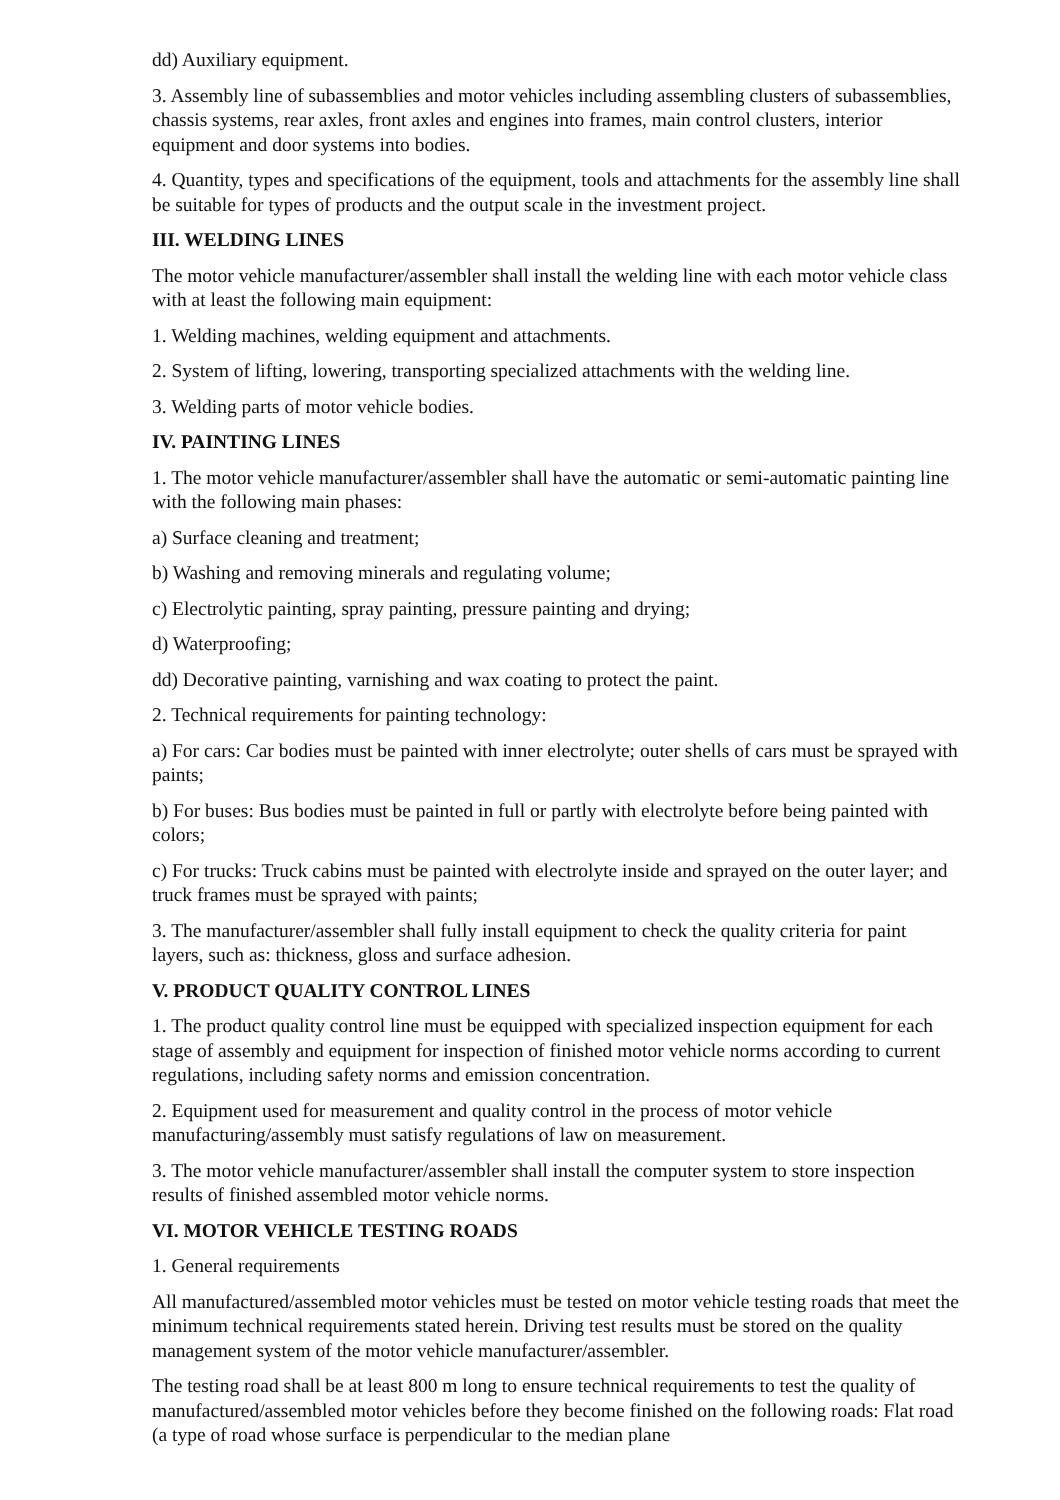dd) Auxiliary equipment.
3. Assembly line of subassemblies and motor vehicles including assembling clusters of subassemblies, chassis systems, rear axles, front axles and engines into frames, main control clusters, interior equipment and door systems into bodies.
4. Quantity, types and specifications of the equipment, tools and attachments for the assembly line shall be suitable for types of products and the output scale in the investment project.
III. WELDING LINES
The motor vehicle manufacturer/assembler shall install the welding line with each motor vehicle class with at least the following main equipment:
1. Welding machines, welding equipment and attachments.
2. System of lifting, lowering, transporting specialized attachments with the welding line.
3. Welding parts of motor vehicle bodies.
IV. PAINTING LINES
1. The motor vehicle manufacturer/assembler shall have the automatic or semi-automatic painting line with the following main phases:
a) Surface cleaning and treatment;
b) Washing and removing minerals and regulating volume;
c) Electrolytic painting, spray painting, pressure painting and drying;
d) Waterproofing;
dd) Decorative painting, varnishing and wax coating to protect the paint.
2. Technical requirements for painting technology:
a) For cars: Car bodies must be painted with inner electrolyte; outer shells of cars must be sprayed with paints;
b) For buses: Bus bodies must be painted in full or partly with electrolyte before being painted with colors;
c) For trucks: Truck cabins must be painted with electrolyte inside and sprayed on the outer layer; and truck frames must be sprayed with paints;
3. The manufacturer/assembler shall fully install equipment to check the quality criteria for paint layers, such as: thickness, gloss and surface adhesion.
V. PRODUCT QUALITY CONTROL LINES
1. The product quality control line must be equipped with specialized inspection equipment for each stage of assembly and equipment for inspection of finished motor vehicle norms according to current regulations, including safety norms and emission concentration.
2. Equipment used for measurement and quality control in the process of motor vehicle manufacturing/assembly must satisfy regulations of law on measurement.
3. The motor vehicle manufacturer/assembler shall install the computer system to store inspection results of finished assembled motor vehicle norms.
VI. MOTOR VEHICLE TESTING ROADS
1. General requirements
All manufactured/assembled motor vehicles must be tested on motor vehicle testing roads that meet the minimum technical requirements stated herein. Driving test results must be stored on the quality management system of the motor vehicle manufacturer/assembler.
The testing road shall be at least 800 m long to ensure technical requirements to test the quality of manufactured/assembled motor vehicles before they become finished on the following roads: Flat road (a type of road whose surface is perpendicular to the median plane